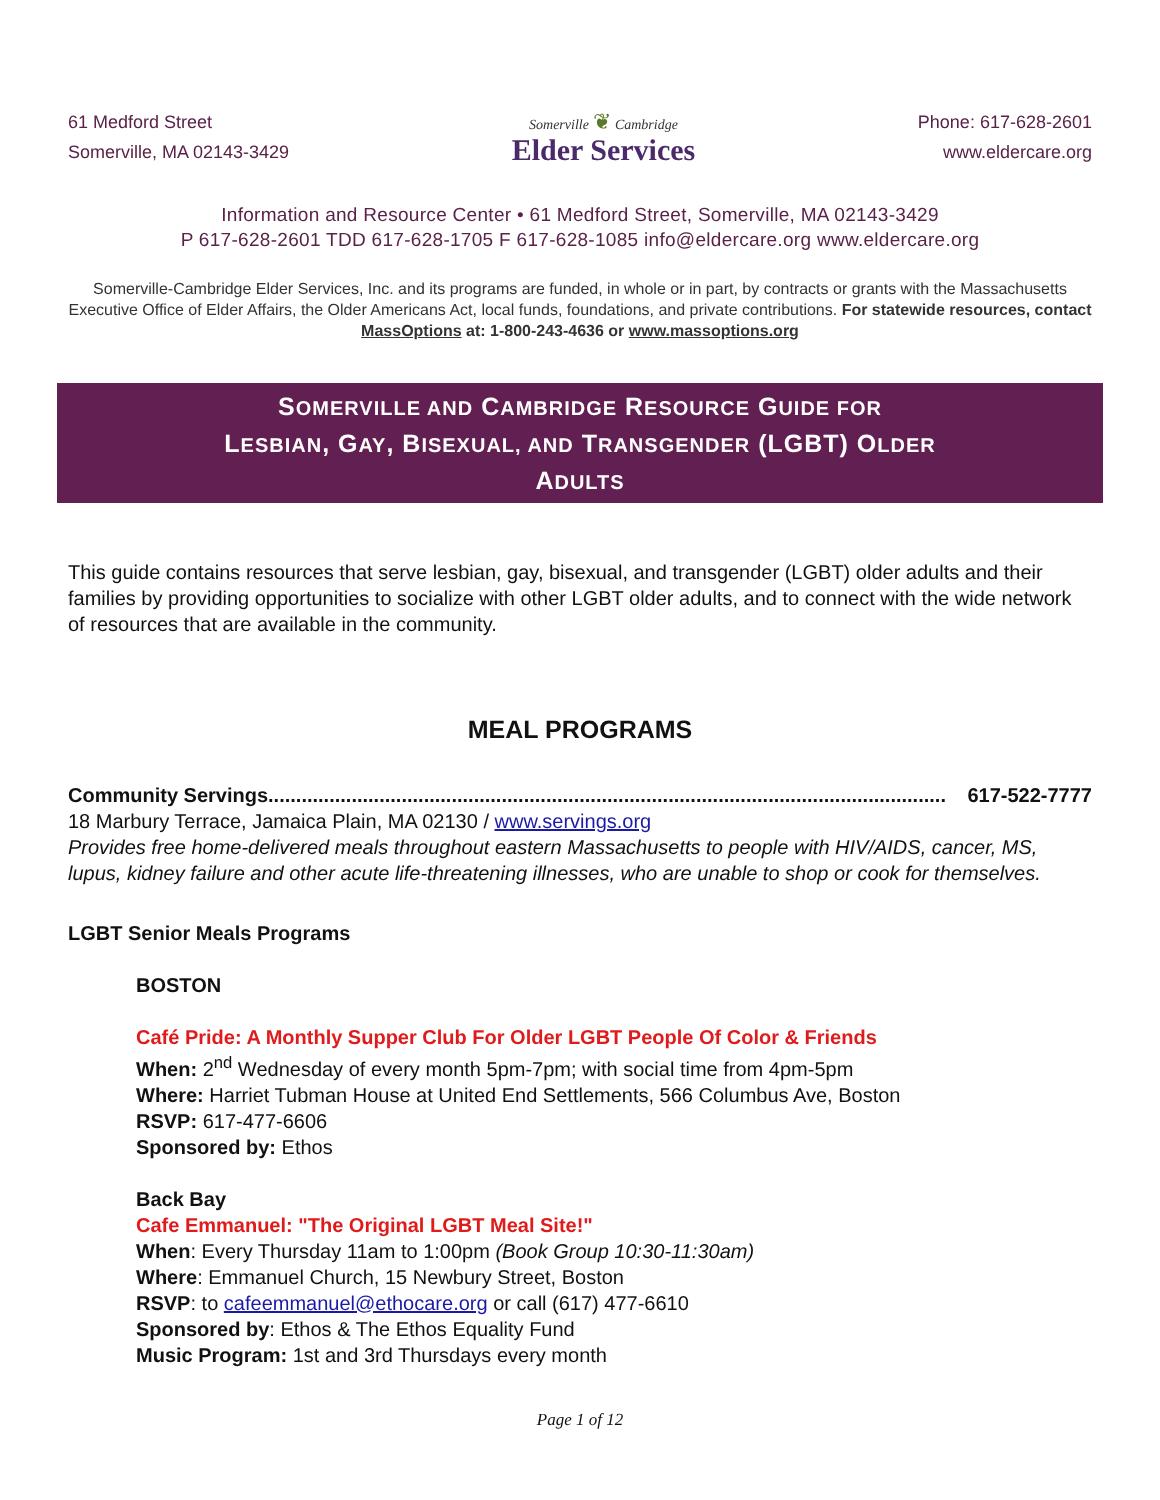61 Medford Street
Somerville, MA 02143-3429
Somerville ❦ Cambridge
Elder Services
Phone: 617-628-2601
www.eldercare.org
Information and Resource Center • 61 Medford Street, Somerville, MA 02143-3429
P 617-628-2601 TDD 617-628-1705 F 617-628-1085 info@eldercare.org www.eldercare.org
Somerville-Cambridge Elder Services, Inc. and its programs are funded, in whole or in part, by contracts or grants with the Massachusetts Executive Office of Elder Affairs, the Older Americans Act, local funds, foundations, and private contributions. For statewide resources, contact MassOptions at: 1-800-243-4636 or www.massoptions.org
SOMERVILLE AND CAMBRIDGE RESOURCE GUIDE FOR
LESBIAN, GAY, BISEXUAL, AND TRANSGENDER (LGBT) OLDER
ADULTS
This guide contains resources that serve lesbian, gay, bisexual, and transgender (LGBT) older adults and their families by providing opportunities to socialize with other LGBT older adults, and to connect with the wide network of resources that are available in the community.
MEAL PROGRAMS
Community Servings.......................................................................................................................... 617-522-7777
18 Marbury Terrace, Jamaica Plain, MA 02130 / www.servings.org
Provides free home-delivered meals throughout eastern Massachusetts to people with HIV/AIDS, cancer, MS, lupus, kidney failure and other acute life-threatening illnesses, who are unable to shop or cook for themselves.
LGBT Senior Meals Programs
BOSTON
Café Pride: A Monthly Supper Club For Older LGBT People Of Color & Friends
When: 2<sup>nd</sup> Wednesday of every month 5pm-7pm; with social time from 4pm-5pm
Where: Harriet Tubman House at United End Settlements, 566 Columbus Ave, Boston
RSVP: 617-477-6606
Sponsored by: Ethos
Back Bay
Cafe Emmanuel: "The Original LGBT Meal Site!"
When: Every Thursday 11am to 1:00pm (Book Group 10:30-11:30am)
Where: Emmanuel Church, 15 Newbury Street, Boston
RSVP: to cafeemmanuel@ethocare.org or call (617) 477-6610
Sponsored by: Ethos & The Ethos Equality Fund
Music Program: 1st and 3rd Thursdays every month
Page 1 of 12